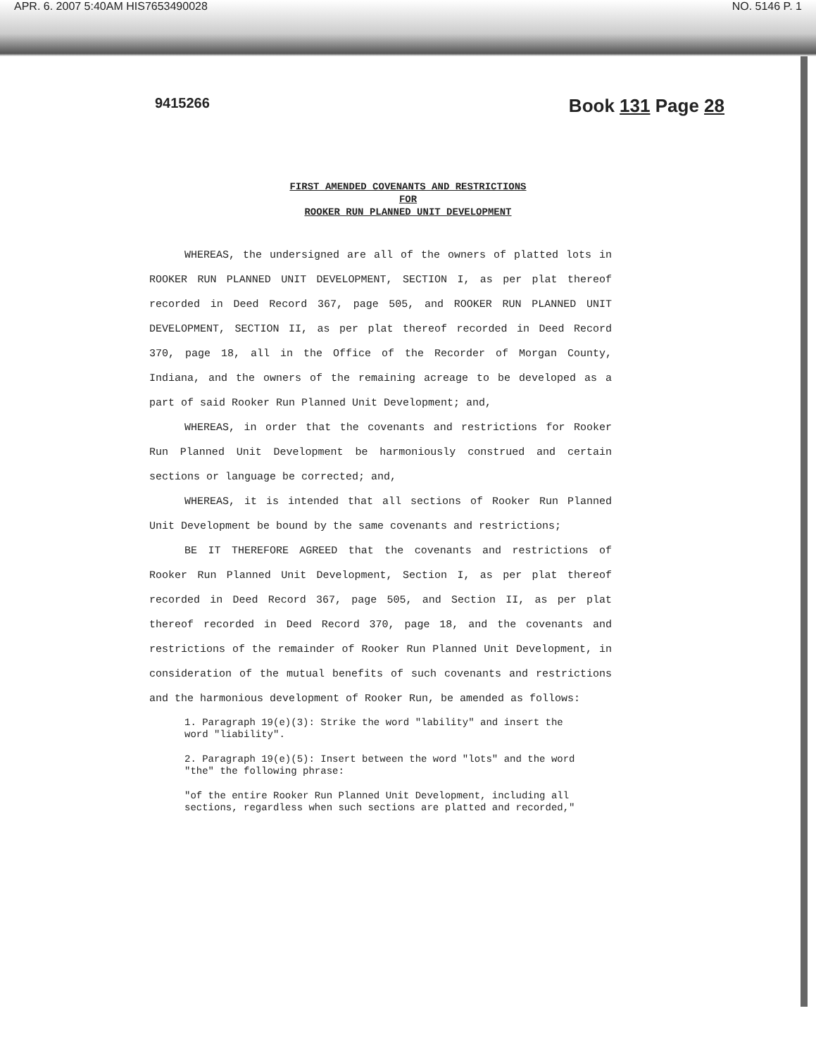APR. 6. 2007 5:40AM HIS7653490028 NO. 5146 P. 1
9415266 Book 131 Page 28
FIRST AMENDED COVENANTS AND RESTRICTIONS
FOR
ROOKER RUN PLANNED UNIT DEVELOPMENT
WHEREAS, the undersigned are all of the owners of platted lots in ROOKER RUN PLANNED UNIT DEVELOPMENT, SECTION I, as per plat thereof recorded in Deed Record 367, page 505, and ROOKER RUN PLANNED UNIT DEVELOPMENT, SECTION II, as per plat thereof recorded in Deed Record 370, page 18, all in the Office of the Recorder of Morgan County, Indiana, and the owners of the remaining acreage to be developed as a part of said Rooker Run Planned Unit Development; and,
WHEREAS, in order that the covenants and restrictions for Rooker Run Planned Unit Development be harmoniously construed and certain sections or language be corrected; and,
WHEREAS, it is intended that all sections of Rooker Run Planned Unit Development be bound by the same covenants and restrictions;
BE IT THEREFORE AGREED that the covenants and restrictions of Rooker Run Planned Unit Development, Section I, as per plat thereof recorded in Deed Record 367, page 505, and Section II, as per plat thereof recorded in Deed Record 370, page 18, and the covenants and restrictions of the remainder of Rooker Run Planned Unit Development, in consideration of the mutual benefits of such covenants and restrictions and the harmonious development of Rooker Run, be amended as follows:
1. Paragraph 19(e)(3): Strike the word "lability" and insert the word "liability".
2. Paragraph 19(e)(5): Insert between the word "lots" and the word "the" the following phrase:
"of the entire Rooker Run Planned Unit Development, including all sections, regardless when such sections are platted and recorded,"